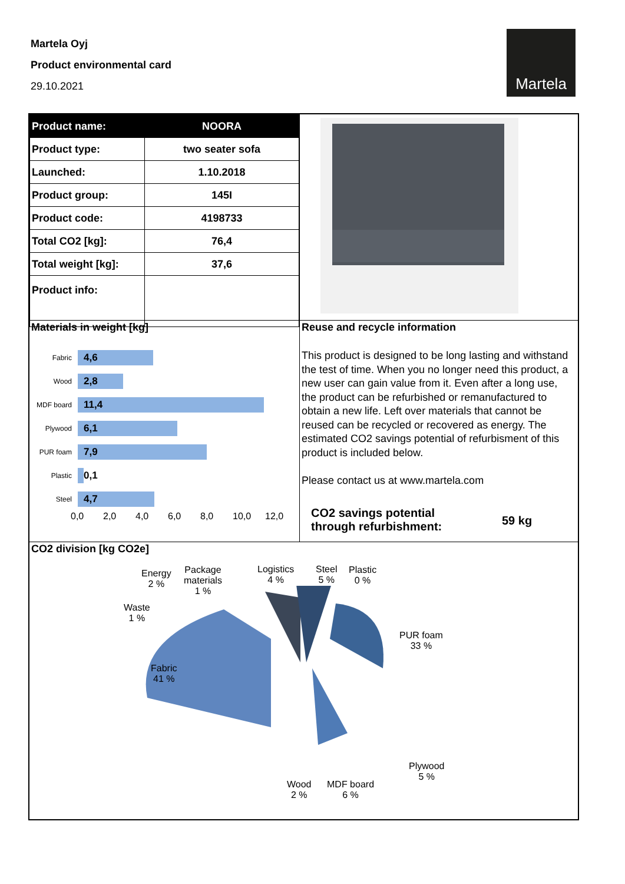Martela Oyj
Product environmental card
29.10.2021
Martela
| Product name: | NOORA |
| Product type: | two seater sofa |
| Launched: | 1.10.2018 |
| Product group: | 145I |
| Product code: | 4198733 |
| Total CO2 [kg]: | 76,4 |
| Total weight [kg]: | 37,6 |
| Product info: | |
Materials in weight [kg] Reuse and recycle information
Fabric 4,6
Wood 2,8
MDF board 11,4
Plywood 6,1
PUR foam 7,9
Plastic 0,1
Steel 4,7
0,0 2,0 4,0 6,0 8,0 10,0 12,0
This product is designed to be long lasting and withstand the test of time. When you no longer need this product, a new user can gain value from it. Even after a long use, the product can be refurbished or remanufactured to obtain a new life. Left over materials that cannot be reused can be recycled or recovered as energy. The estimated CO2 savings potential of refurbisment of this product is included below.
Please contact us at www.martela.com
CO2 savings potential
through refurbishment:
59 kg
CO2 division [kg CO2e]
Energy
2 %
Package
materials
1 %
Logistics
4 %
Steel
5 %
Plastic
0 %
Waste
1 %
PUR foam
33 %
Fabric
41 %
Plywood
5 %
Wood
2 %
MDF board
6 %